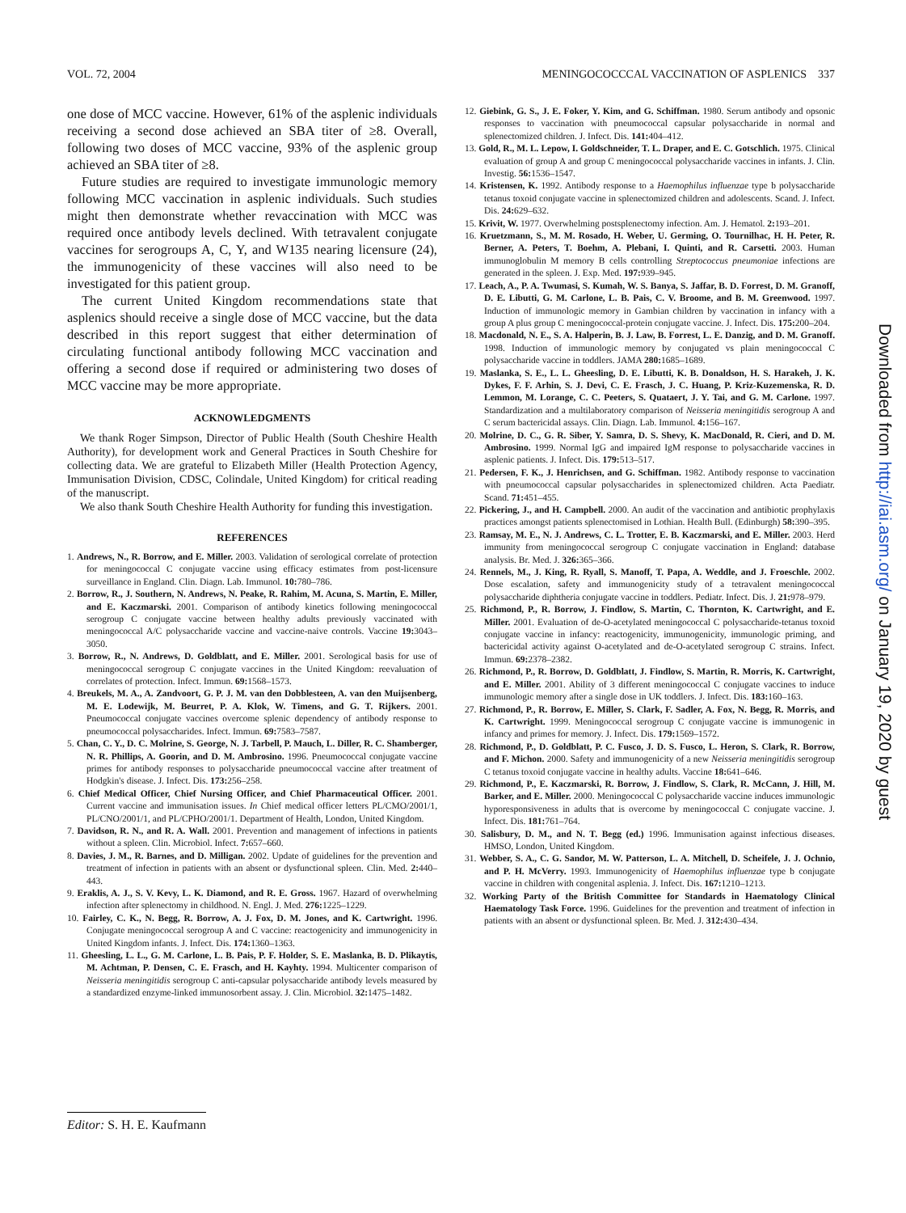VOL. 72, 2004 MENINGOCOCCCAL VACCINATION OF ASPLENICS 337
one dose of MCC vaccine. However, 61% of the asplenic individuals receiving a second dose achieved an SBA titer of ≥8. Overall, following two doses of MCC vaccine, 93% of the asplenic group achieved an SBA titer of ≥8.
Future studies are required to investigate immunologic memory following MCC vaccination in asplenic individuals. Such studies might then demonstrate whether revaccination with MCC was required once antibody levels declined. With tetravalent conjugate vaccines for serogroups A, C, Y, and W135 nearing licensure (24), the immunogenicity of these vaccines will also need to be investigated for this patient group.
The current United Kingdom recommendations state that asplenics should receive a single dose of MCC vaccine, but the data described in this report suggest that either determination of circulating functional antibody following MCC vaccination and offering a second dose if required or administering two doses of MCC vaccine may be more appropriate.
ACKNOWLEDGMENTS
We thank Roger Simpson, Director of Public Health (South Cheshire Health Authority), for development work and General Practices in South Cheshire for collecting data. We are grateful to Elizabeth Miller (Health Protection Agency, Immunisation Division, CDSC, Colindale, United Kingdom) for critical reading of the manuscript.
We also thank South Cheshire Health Authority for funding this investigation.
REFERENCES
1. Andrews, N., R. Borrow, and E. Miller. 2003. Validation of serological correlate of protection for meningococcal C conjugate vaccine using efficacy estimates from post-licensure surveillance in England. Clin. Diagn. Lab. Immunol. 10: 780–786.
2. Borrow, R., J. Southern, N. Andrews, N. Peake, R. Rahim, M. Acuna, S. Martin, E. Miller, and E. Kaczmarski. 2001. Comparison of antibody kinetics following meningococcal serogroup C conjugate vaccine between healthy adults previously vaccinated with meningococcal A/C polysaccharide vaccine and vaccine-naive controls. Vaccine 19: 3043–3050.
3. Borrow, R., N. Andrews, D. Goldblatt, and E. Miller. 2001. Serological basis for use of meningococcal serogroup C conjugate vaccines in the United Kingdom: reevaluation of correlates of protection. Infect. Immun. 69: 1568–1573.
4. Breukels, M. A., A. Zandvoort, G. P. J. M. van den Dobblesteen, A. van den Muijsenberg, M. E. Lodewijk, M. Beurret, P. A. Klok, W. Timens, and G. T. Rijkers. 2001. Pneumococcal conjugate vaccines overcome splenic dependency of antibody response to pneumococcal polysaccharides. Infect. Immun. 69: 7583–7587.
5. Chan, C. Y., D. C. Molrine, S. George, N. J. Tarbell, P. Mauch, L. Diller, R. C. Shamberger, N. R. Phillips, A. Goorin, and D. M. Ambrosino. 1996. Pneumococcal conjugate vaccine primes for antibody responses to polysaccharide pneumococcal vaccine after treatment of Hodgkin's disease. J. Infect. Dis. 173: 256–258.
6. Chief Medical Officer, Chief Nursing Officer, and Chief Pharmaceutical Officer. 2001. Current vaccine and immunisation issues. In Chief medical officer letters PL/CMO/2001/1, PL/CNO/2001/1, and PL/CPHO/2001/1. Department of Health, London, United Kingdom.
7. Davidson, R. N., and R. A. Wall. 2001. Prevention and management of infections in patients without a spleen. Clin. Microbiol. Infect. 7: 657–660.
8. Davies, J. M., R. Barnes, and D. Milligan. 2002. Update of guidelines for the prevention and treatment of infection in patients with an absent or dysfunctional spleen. Clin. Med. 2: 440–443.
9. Eraklis, A. J., S. V. Kevy, L. K. Diamond, and R. E. Gross. 1967. Hazard of overwhelming infection after splenectomy in childhood. N. Engl. J. Med. 276: 1225–1229.
10. Fairley, C. K., N. Begg, R. Borrow, A. J. Fox, D. M. Jones, and K. Cartwright. 1996. Conjugate meningococcal serogroup A and C vaccine: reactogenicity and immunogenicity in United Kingdom infants. J. Infect. Dis. 174: 1360–1363.
11. Gheesling, L. L., G. M. Carlone, L. B. Pais, P. F. Holder, S. E. Maslanka, B. D. Plikaytis, M. Achtman, P. Densen, C. E. Frasch, and H. Kayhty. 1994. Multicenter comparison of Neisseria meningitidis serogroup C anti-capsular polysaccharide antibody levels measured by a standardized enzyme-linked immunosorbent assay. J. Clin. Microbiol. 32: 1475–1482.
12. Giebink, G. S., J. E. Foker, Y. Kim, and G. Schiffman. 1980. Serum antibody and opsonic responses to vaccination with pneumococcal capsular polysaccharide in normal and splenectomized children. J. Infect. Dis. 141: 404–412.
13. Gold, R., M. L. Lepow, I. Goldschneider, T. L. Draper, and E. C. Gotschlich. 1975. Clinical evaluation of group A and group C meningococcal polysaccharide vaccines in infants. J. Clin. Investig. 56: 1536–1547.
14. Kristensen, K. 1992. Antibody response to a Haemophilus influenzae type b polysaccharide tetanus toxoid conjugate vaccine in splenectomized children and adolescents. Scand. J. Infect. Dis. 24: 629–632.
15. Krivit, W. 1977. Overwhelming postsplenectomy infection. Am. J. Hematol. 2: 193–201.
16. Kruetzmann, S., M. M. Rosado, H. Weber, U. Germing, O. Tournilhac, H. H. Peter, R. Berner, A. Peters, T. Boehm, A. Plebani, I. Quinti, and R. Carsetti. 2003. Human immunoglobulin M memory B cells controlling Streptococcus pneumoniae infections are generated in the spleen. J. Exp. Med. 197: 939–945.
17. Leach, A., P. A. Twumasi, S. Kumah, W. S. Banya, S. Jaffar, B. D. Forrest, D. M. Granoff, D. E. Libutti, G. M. Carlone, L. B. Pais, C. V. Broome, and B. M. Greenwood. 1997. Induction of immunologic memory in Gambian children by vaccination in infancy with a group A plus group C meningococcal-protein conjugate vaccine. J. Infect. Dis. 175: 200–204.
18. Macdonald, N. E., S. A. Halperin, B. J. Law, B. Forrest, L. E. Danzig, and D. M. Granoff. 1998. Induction of immunologic memory by conjugated vs plain meningococcal C polysaccharide vaccine in toddlers. JAMA 280: 1685–1689.
19. Maslanka, S. E., L. L. Gheesling, D. E. Libutti, K. B. Donaldson, H. S. Harakeh, J. K. Dykes, F. F. Arhin, S. J. Devi, C. E. Frasch, J. C. Huang, P. Kriz-Kuzemenska, R. D. Lemmon, M. Lorange, C. C. Peeters, S. Quataert, J. Y. Tai, and G. M. Carlone. 1997. Standardization and a multilaboratory comparison of Neisseria meningitidis serogroup A and C serum bactericidal assays. Clin. Diagn. Lab. Immunol. 4: 156–167.
20. Molrine, D. C., G. R. Siber, Y. Samra, D. S. Shevy, K. MacDonald, R. Cieri, and D. M. Ambrosino. 1999. Normal IgG and impaired IgM response to polysaccharide vaccines in asplenic patients. J. Infect. Dis. 179: 513–517.
21. Pedersen, F. K., J. Henrichsen, and G. Schiffman. 1982. Antibody response to vaccination with pneumococcal capsular polysaccharides in splenectomized children. Acta Paediatr. Scand. 71: 451–455.
22. Pickering, J., and H. Campbell. 2000. An audit of the vaccination and antibiotic prophylaxis practices amongst patients splenectomised in Lothian. Health Bull. (Edinburgh) 58: 390–395.
23. Ramsay, M. E., N. J. Andrews, C. L. Trotter, E. B. Kaczmarski, and E. Miller. 2003. Herd immunity from meningococcal serogroup C conjugate vaccination in England: database analysis. Br. Med. J. 326: 365–366.
24. Rennels, M., J. King, R. Ryall, S. Manoff, T. Papa, A. Weddle, and J. Froeschle. 2002. Dose escalation, safety and immunogenicity study of a tetravalent meningococcal polysaccharide diphtheria conjugate vaccine in toddlers. Pediatr. Infect. Dis. J. 21: 978–979.
25. Richmond, P., R. Borrow, J. Findlow, S. Martin, C. Thornton, K. Cartwright, and E. Miller. 2001. Evaluation of de-O-acetylated meningococcal C polysaccharide-tetanus toxoid conjugate vaccine in infancy: reactogenicity, immunogenicity, immunologic priming, and bactericidal activity against O-acetylated and de-O-acetylated serogroup C strains. Infect. Immun. 69: 2378–2382.
26. Richmond, P., R. Borrow, D. Goldblatt, J. Findlow, S. Martin, R. Morris, K. Cartwright, and E. Miller. 2001. Ability of 3 different meningococcal C conjugate vaccines to induce immunologic memory after a single dose in UK toddlers. J. Infect. Dis. 183: 160–163.
27. Richmond, P., R. Borrow, E. Miller, S. Clark, F. Sadler, A. Fox, N. Begg, R. Morris, and K. Cartwright. 1999. Meningococcal serogroup C conjugate vaccine is immunogenic in infancy and primes for memory. J. Infect. Dis. 179: 1569–1572.
28. Richmond, P., D. Goldblatt, P. C. Fusco, J. D. S. Fusco, L. Heron, S. Clark, R. Borrow, and F. Michon. 2000. Safety and immunogenicity of a new Neisseria meningitidis serogroup C tetanus toxoid conjugate vaccine in healthy adults. Vaccine 18: 641–646.
29. Richmond, P., E. Kaczmarski, R. Borrow, J. Findlow, S. Clark, R. McCann, J. Hill, M. Barker, and E. Miller. 2000. Meningococcal C polysaccharide vaccine induces immunologic hyporesponsiveness in adults that is overcome by meningococcal C conjugate vaccine. J. Infect. Dis. 181: 761–764.
30. Salisbury, D. M., and N. T. Begg (ed.) 1996. Immunisation against infectious diseases. HMSO, London, United Kingdom.
31. Webber, S. A., C. G. Sandor, M. W. Patterson, L. A. Mitchell, D. Scheifele, J. J. Ochnio, and P. H. McVerry. 1993. Immunogenicity of Haemophilus influenzae type b conjugate vaccine in children with congenital asplenia. J. Infect. Dis. 167: 1210–1213.
32. Working Party of the British Committee for Standards in Haematology Clinical Haematology Task Force. 1996. Guidelines for the prevention and treatment of infection in patients with an absent or dysfunctional spleen. Br. Med. J. 312: 430–434.
Editor: S. H. E. Kaufmann
Downloaded from http://iai.asm.org/ on January 19, 2020 by guest